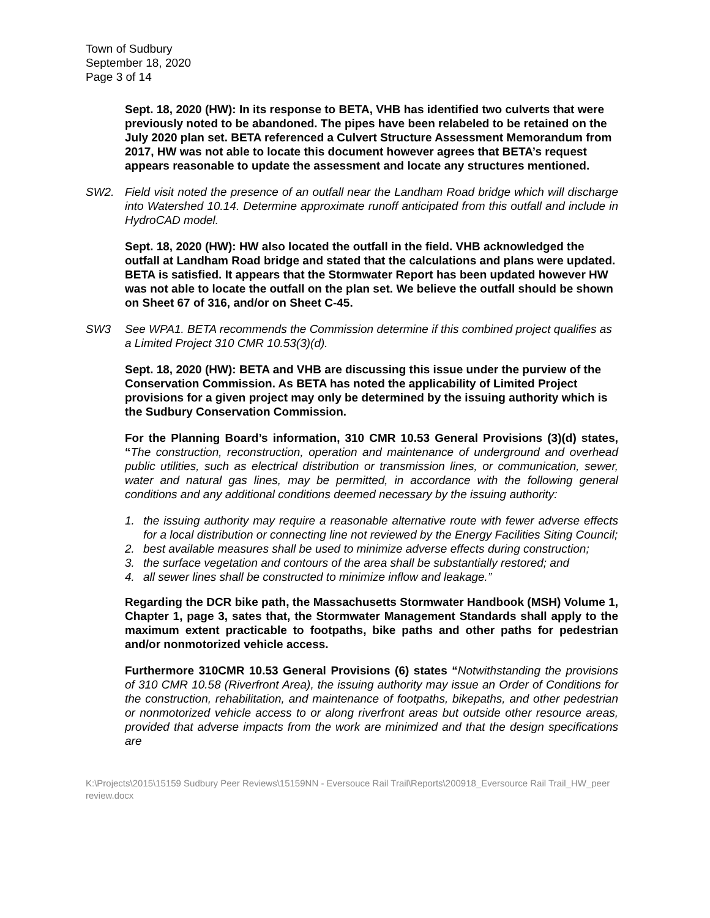Town of Sudbury
September 18, 2020
Page 3 of 14
Sept. 18, 2020 (HW): In its response to BETA, VHB has identified two culverts that were previously noted to be abandoned. The pipes have been relabeled to be retained on the July 2020 plan set. BETA referenced a Culvert Structure Assessment Memorandum from 2017, HW was not able to locate this document however agrees that BETA’s request appears reasonable to update the assessment and locate any structures mentioned.
SW2. Field visit noted the presence of an outfall near the Landham Road bridge which will discharge into Watershed 10.14. Determine approximate runoff anticipated from this outfall and include in HydroCAD model.
Sept. 18, 2020 (HW): HW also located the outfall in the field. VHB acknowledged the outfall at Landham Road bridge and stated that the calculations and plans were updated. BETA is satisfied. It appears that the Stormwater Report has been updated however HW was not able to locate the outfall on the plan set. We believe the outfall should be shown on Sheet 67 of 316, and/or on Sheet C-45.
SW3 See WPA1. BETA recommends the Commission determine if this combined project qualifies as a Limited Project 310 CMR 10.53(3)(d).
Sept. 18, 2020 (HW): BETA and VHB are discussing this issue under the purview of the Conservation Commission. As BETA has noted the applicability of Limited Project provisions for a given project may only be determined by the issuing authority which is the Sudbury Conservation Commission.
For the Planning Board’s information, 310 CMR 10.53 General Provisions (3)(d) states, “The construction, reconstruction, operation and maintenance of underground and overhead public utilities, such as electrical distribution or transmission lines, or communication, sewer, water and natural gas lines, may be permitted, in accordance with the following general conditions and any additional conditions deemed necessary by the issuing authority:
1. the issuing authority may require a reasonable alternative route with fewer adverse effects for a local distribution or connecting line not reviewed by the Energy Facilities Siting Council;
2. best available measures shall be used to minimize adverse effects during construction;
3. the surface vegetation and contours of the area shall be substantially restored; and
4. all sewer lines shall be constructed to minimize inflow and leakage.”
Regarding the DCR bike path, the Massachusetts Stormwater Handbook (MSH) Volume 1, Chapter 1, page 3, sates that, the Stormwater Management Standards shall apply to the maximum extent practicable to footpaths, bike paths and other paths for pedestrian and/or nonmotorized vehicle access.
Furthermore 310CMR 10.53 General Provisions (6) states “Notwithstanding the provisions of 310 CMR 10.58 (Riverfront Area), the issuing authority may issue an Order of Conditions for the construction, rehabilitation, and maintenance of footpaths, bikepaths, and other pedestrian or nonmotorized vehicle access to or along riverfront areas but outside other resource areas, provided that adverse impacts from the work are minimized and that the design specifications are
K:\Projects\2015\15159 Sudbury Peer Reviews\15159NN - Eversouce Rail Trail\Reports\200918_Eversource Rail Trail_HW_peer review.docx